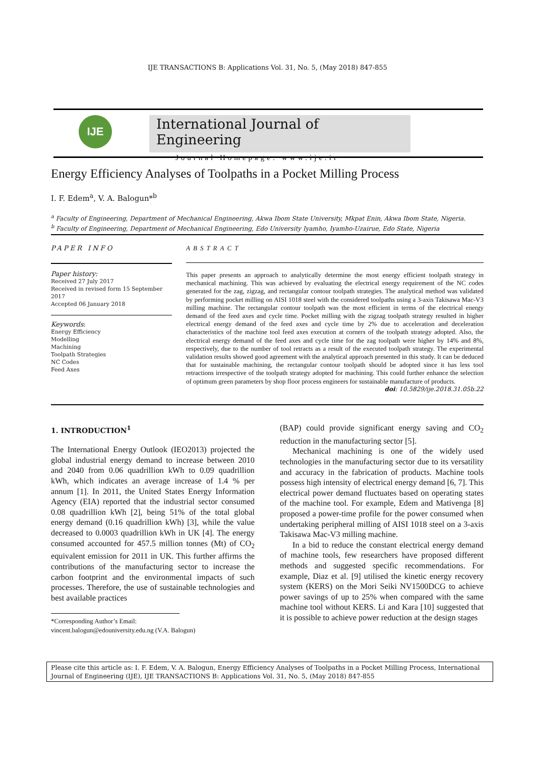IJE TRANSACTIONS B: Applications Vol. 31, No. 5, (May 2018) 847-855
IJE
International Journal of Engineering
Journal Homepage: www.ije.ir
Energy Efficiency Analyses of Toolpaths in a Pocket Milling Process
I. F. Edem<sup>a</sup>, V. A. Balogun*<sup>b</sup>
<sup>a</sup> Faculty of Engineering, Department of Mechanical Engineering, Akwa Ibom State University, Mkpat Enin, Akwa Ibom State, Nigeria.
<sup>b</sup> Faculty of Engineering, Department of Mechanical Engineering, Edo University Iyamho, Iyamho-Uzairue, Edo State, Nigeria
PAPER INFO
Paper history:
Received 27 July 2017
Received in revised form 15 September 2017
Accepted 06 January 2018
Keywords:
Energy Efficiency
Modelling
Machining
Toolpath Strategies
NC Codes
Feed Axes
ABSTRACT
This paper presents an approach to analytically determine the most energy efficient toolpath strategy in mechanical machining. This was achieved by evaluating the electrical energy requirement of the NC codes generated for the zag, zigzag, and rectangular contour toolpath strategies. The analytical method was validated by performing pocket milling on AISI 1018 steel with the considered toolpaths using a 3-axis Takisawa Mac-V3 milling machine. The rectangular contour toolpath was the most efficient in terms of the electrical energy demand of the feed axes and cycle time. Pocket milling with the zigzag toolpath strategy resulted in higher electrical energy demand of the feed axes and cycle time by 2% due to acceleration and deceleration characteristics of the machine tool feed axes execution at corners of the toolpath strategy adopted. Also, the electrical energy demand of the feed axes and cycle time for the zag toolpath were higher by 14% and 8%, respectively, due to the number of tool retracts as a result of the executed toolpath strategy. The experimental validation results showed good agreement with the analytical approach presented in this study. It can be deduced that for sustainable machining, the rectangular contour toolpath should be adopted since it has less tool retractions irrespective of the toolpath strategy adopted for machining. This could further enhance the selection of optimum green parameters by shop floor process engineers for sustainable manufacture of products.
doi: 10.5829/ije.2018.31.05b.22
1. INTRODUCTION<sup>1</sup>
The International Energy Outlook (IEO2013) projected the global industrial energy demand to increase between 2010 and 2040 from 0.06 quadrillion kWh to 0.09 quadrillion kWh, which indicates an average increase of 1.4 % per annum [1]. In 2011, the United States Energy Information Agency (EIA) reported that the industrial sector consumed 0.08 quadrillion kWh [2], being 51% of the total global energy demand (0.16 quadrillion kWh) [3], while the value decreased to 0.0003 quadrillion kWh in UK [4]. The energy consumed accounted for 457.5 million tonnes (Mt) of CO<sub>2</sub> equivalent emission for 2011 in UK. This further affirms the contributions of the manufacturing sector to increase the carbon footprint and the environmental impacts of such processes. Therefore, the use of sustainable technologies and best available practices
*Corresponding Author’s Email:
vincent.balogun@edouniversity.edu.ng (V.A. Balogun)
(BAP) could provide significant energy saving and CO<sub>2</sub> reduction in the manufacturing sector [5].
Mechanical machining is one of the widely used technologies in the manufacturing sector due to its versatility and accuracy in the fabrication of products. Machine tools possess high intensity of electrical energy demand [6, 7]. This electrical power demand fluctuates based on operating states of the machine tool. For example, Edem and Mativenga [8] proposed a power-time profile for the power consumed when undertaking peripheral milling of AISI 1018 steel on a 3-axis Takisawa Mac-V3 milling machine.
In a bid to reduce the constant electrical energy demand of machine tools, few researchers have proposed different methods and suggested specific recommendations. For example, Diaz et al. [9] utilised the kinetic energy recovery system (KERS) on the Mori Seiki NV1500DCG to achieve power savings of up to 25% when compared with the same machine tool without KERS. Li and Kara [10] suggested that it is possible to achieve power reduction at the design stages
Please cite this article as: I. F. Edem, V. A. Balogun, Energy Efficiency Analyses of Toolpaths in a Pocket Milling Process, International Journal of Engineering (IJE), IJE TRANSACTIONS B: Applications Vol. 31, No. 5, (May 2018) 847-855